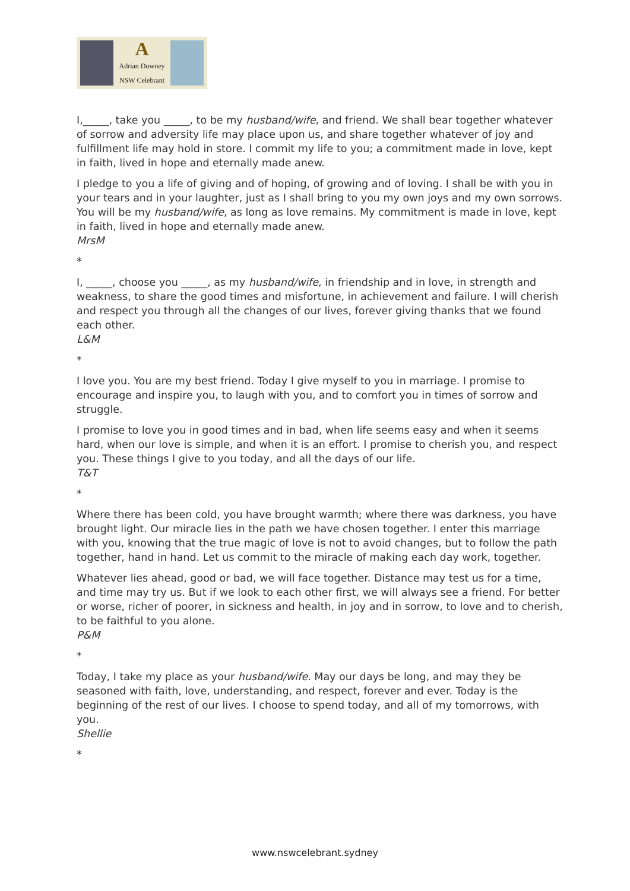A
Adrian Downey
NSW Celebrant
I,_____, take you _____, to be my husband/wife, and friend. We shall bear together whatever of sorrow and adversity life may place upon us, and share together whatever of joy and fulfillment life may hold in store. I commit my life to you; a commitment made in love, kept in faith, lived in hope and eternally made anew.
I pledge to you a life of giving and of hoping, of growing and of loving. I shall be with you in your tears and in your laughter, just as I shall bring to you my own joys and my own sorrows. You will be my husband/wife, as long as love remains. My commitment is made in love, kept in faith, lived in hope and eternally made anew.
MrsM
*
I, _____, choose you _____, as my husband/wife, in friendship and in love, in strength and weakness, to share the good times and misfortune, in achievement and failure. I will cherish and respect you through all the changes of our lives, forever giving thanks that we found each other.
L&M
*
I love you. You are my best friend. Today I give myself to you in marriage. I promise to encourage and inspire you, to laugh with you, and to comfort you in times of sorrow and struggle.
I promise to love you in good times and in bad, when life seems easy and when it seems hard, when our love is simple, and when it is an effort. I promise to cherish you, and respect you. These things I give to you today, and all the days of our life.
T&T
*
Where there has been cold, you have brought warmth; where there was darkness, you have brought light. Our miracle lies in the path we have chosen together. I enter this marriage with you, knowing that the true magic of love is not to avoid changes, but to follow the path together, hand in hand. Let us commit to the miracle of making each day work, together.
Whatever lies ahead, good or bad, we will face together. Distance may test us for a time, and time may try us. But if we look to each other first, we will always see a friend. For better or worse, richer of poorer, in sickness and health, in joy and in sorrow, to love and to cherish, to be faithful to you alone.
P&M
*
Today, I take my place as your husband/wife. May our days be long, and may they be seasoned with faith, love, understanding, and respect, forever and ever. Today is the beginning of the rest of our lives. I choose to spend today, and all of my tomorrows, with you.
Shellie
*
www.nswcelebrant.sydney